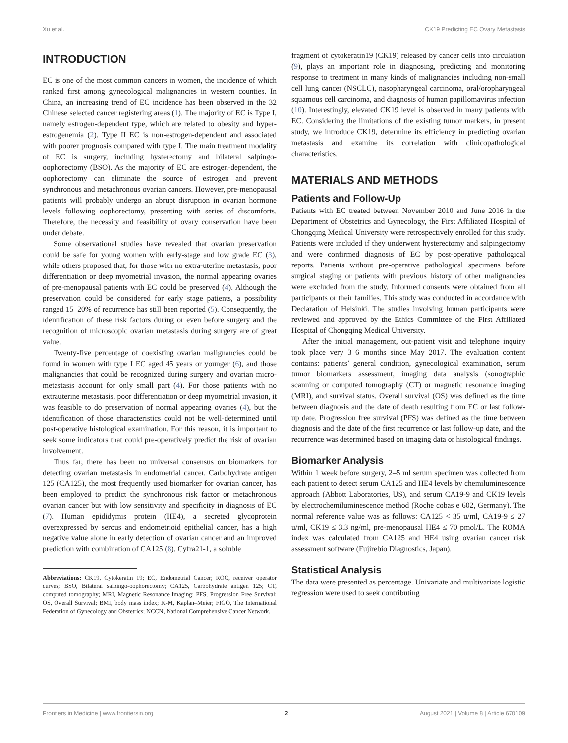Xu et al. CK19 Predicting EC Ovary Metastasis
INTRODUCTION
EC is one of the most common cancers in women, the incidence of which ranked first among gynecological malignancies in western counties. In China, an increasing trend of EC incidence has been observed in the 32 Chinese selected cancer registering areas (1). The majority of EC is Type I, namely estrogen-dependent type, which are related to obesity and hyper-estrogenemia (2). Type II EC is non-estrogen-dependent and associated with poorer prognosis compared with type I. The main treatment modality of EC is surgery, including hysterectomy and bilateral salpingo-oophorectomy (BSO). As the majority of EC are estrogen-dependent, the oophorectomy can eliminate the source of estrogen and prevent synchronous and metachronous ovarian cancers. However, pre-menopausal patients will probably undergo an abrupt disruption in ovarian hormone levels following oophorectomy, presenting with series of discomforts. Therefore, the necessity and feasibility of ovary conservation have been under debate.
Some observational studies have revealed that ovarian preservation could be safe for young women with early-stage and low grade EC (3), while others proposed that, for those with no extra-uterine metastasis, poor differentiation or deep myometrial invasion, the normal appearing ovaries of pre-menopausal patients with EC could be preserved (4). Although the preservation could be considered for early stage patients, a possibility ranged 15–20% of recurrence has still been reported (5). Consequently, the identification of these risk factors during or even before surgery and the recognition of microscopic ovarian metastasis during surgery are of great value.
Twenty-five percentage of coexisting ovarian malignancies could be found in women with type I EC aged 45 years or younger (6), and those malignancies that could be recognized during surgery and ovarian micro-metastasis account for only small part (4). For those patients with no extrauterine metastasis, poor differentiation or deep myometrial invasion, it was feasible to do preservation of normal appearing ovaries (4), but the identification of those characteristics could not be well-determined until post-operative histological examination. For this reason, it is important to seek some indicators that could pre-operatively predict the risk of ovarian involvement.
Thus far, there has been no universal consensus on biomarkers for detecting ovarian metastasis in endometrial cancer. Carbohydrate antigen 125 (CA125), the most frequently used biomarker for ovarian cancer, has been employed to predict the synchronous risk factor or metachronous ovarian cancer but with low sensitivity and specificity in diagnosis of EC (7). Human epididymis protein (HE4), a secreted glycoprotein overexpressed by serous and endometrioid epithelial cancer, has a high negative value alone in early detection of ovarian cancer and an improved prediction with combination of CA125 (8). Cyfra21-1, a soluble
Abbreviations: CK19, Cytokeratin 19; EC, Endometrial Cancer; ROC, receiver operator curves; BSO, Bilateral salpingo-oophorectomy; CA125, Carbohydrate antigen 125; CT, computed tomography; MRI, Magnetic Resonance Imaging; PFS, Progression Free Survival; OS, Overall Survival; BMI, body mass index; K-M, Kaplan–Meier; FIGO, The International Federation of Gynecology and Obstetrics; NCCN, National Comprehensive Cancer Network.
fragment of cytokeratin19 (CK19) released by cancer cells into circulation (9), plays an important role in diagnosing, predicting and monitoring response to treatment in many kinds of malignancies including non-small cell lung cancer (NSCLC), nasopharyngeal carcinoma, oral/oropharyngeal squamous cell carcinoma, and diagnosis of human papillomavirus infection (10). Interestingly, elevated CK19 level is observed in many patients with EC. Considering the limitations of the existing tumor markers, in present study, we introduce CK19, determine its efficiency in predicting ovarian metastasis and examine its correlation with clinicopathological characteristics.
MATERIALS AND METHODS
Patients and Follow-Up
Patients with EC treated between November 2010 and June 2016 in the Department of Obstetrics and Gynecology, the First Affiliated Hospital of Chongqing Medical University were retrospectively enrolled for this study. Patients were included if they underwent hysterectomy and salpingectomy and were confirmed diagnosis of EC by post-operative pathological reports. Patients without pre-operative pathological specimens before surgical staging or patients with previous history of other malignancies were excluded from the study. Informed consents were obtained from all participants or their families. This study was conducted in accordance with Declaration of Helsinki. The studies involving human participants were reviewed and approved by the Ethics Committee of the First Affiliated Hospital of Chongqing Medical University.
After the initial management, out-patient visit and telephone inquiry took place very 3–6 months since May 2017. The evaluation content contains: patients’ general condition, gynecological examination, serum tumor biomarkers assessment, imaging data analysis (sonographic scanning or computed tomography (CT) or magnetic resonance imaging (MRI), and survival status. Overall survival (OS) was defined as the time between diagnosis and the date of death resulting from EC or last follow-up date. Progression free survival (PFS) was defined as the time between diagnosis and the date of the first recurrence or last follow-up date, and the recurrence was determined based on imaging data or histological findings.
Biomarker Analysis
Within 1 week before surgery, 2–5 ml serum specimen was collected from each patient to detect serum CA125 and HE4 levels by chemiluminescence approach (Abbott Laboratories, US), and serum CA19-9 and CK19 levels by electrochemiluminescence method (Roche cobas e 602, Germany). The normal reference value was as follows: CA125 < 35 u/ml, CA19-9 ≤ 27 u/ml, CK19 ≤ 3.3 ng/ml, pre-menopausal HE4 ≤ 70 pmol/L. The ROMA index was calculated from CA125 and HE4 using ovarian cancer risk assessment software (Fujirebio Diagnostics, Japan).
Statistical Analysis
The data were presented as percentage. Univariate and multivariate logistic regression were used to seek contributing
Frontiers in Medicine | www.frontiersin.org 2 August 2021 | Volume 8 | Article 670109